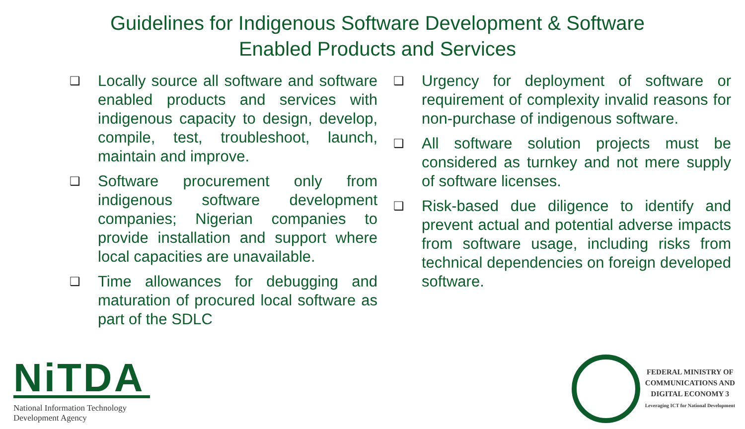Guidelines for Indigenous Software Development & Software
Enabled Products and Services
❑ Locally source all software and software enabled products and services with indigenous capacity to design, develop, compile, test, troubleshoot, launch, maintain and improve.
❑ Software procurement only from indigenous software development companies; Nigerian companies to provide installation and support where local capacities are unavailable.
❑ Time allowances for debugging and maturation of procured local software as part of the SDLC
❑ Urgency for deployment of software or requirement of complexity invalid reasons for non-purchase of indigenous software.
❑ All software solution projects must be considered as turnkey and not mere supply of software licenses.
❑ Risk-based due diligence to identify and prevent actual and potential adverse impacts from software usage, including risks from technical dependencies on foreign developed software.
NiTDA
National Information Technology
Development Agency
FEDERAL MINISTRY OF
COMMUNICATIONS AND
DIGITAL ECONOMY 3
Leveraging ICT for National Development